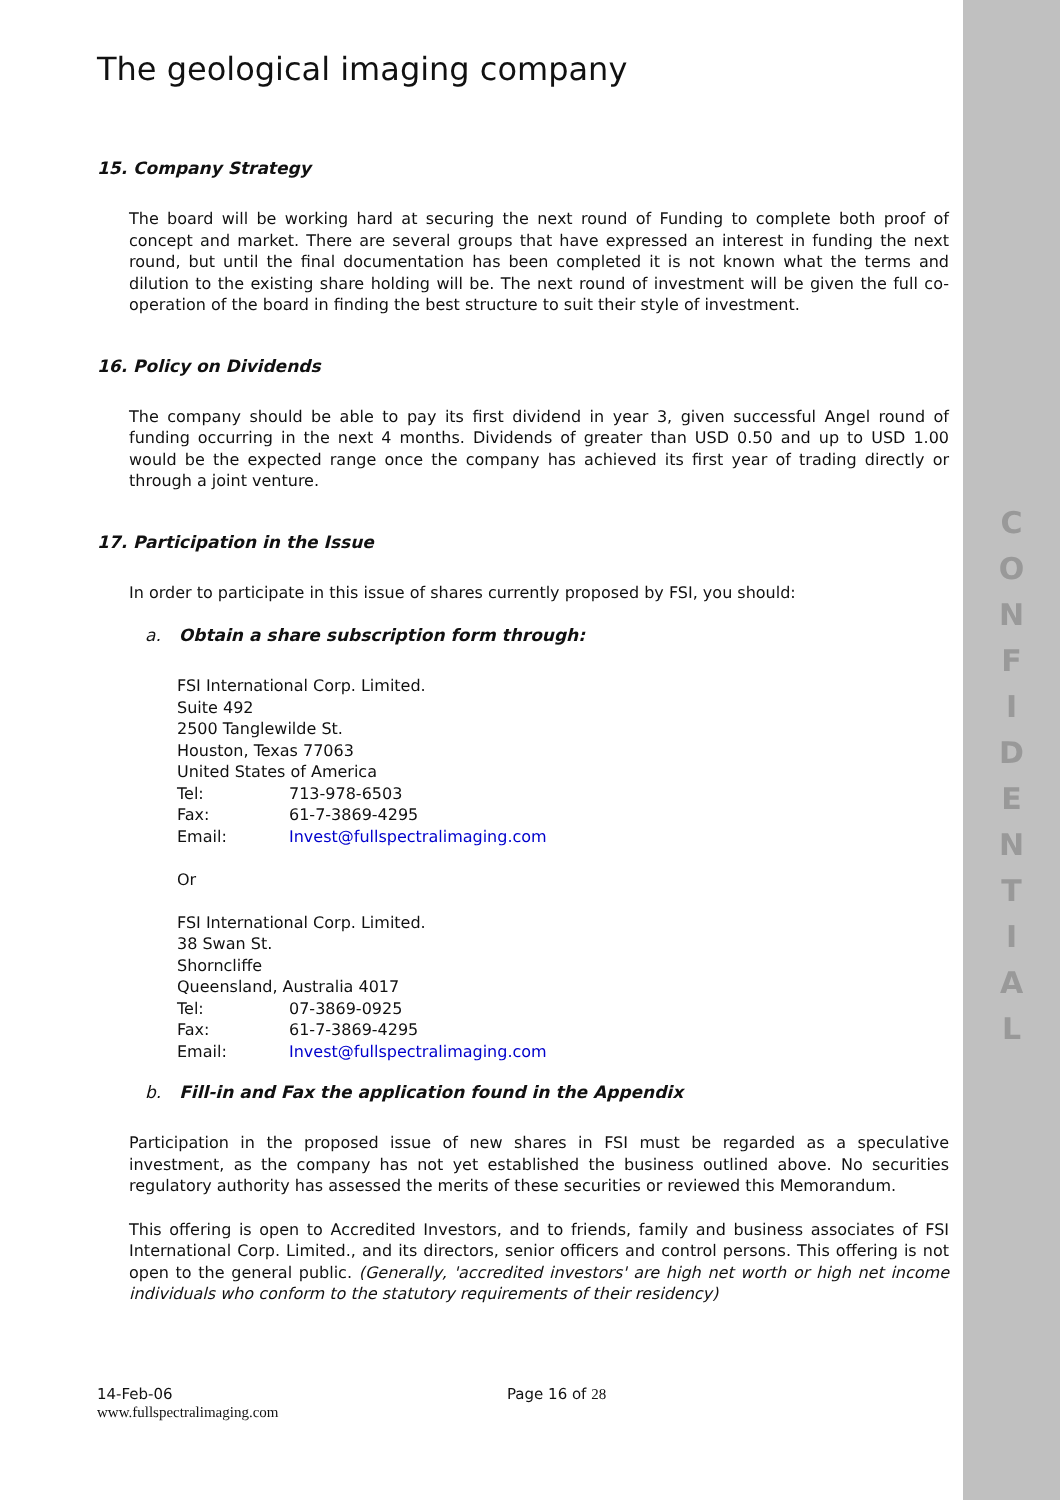C
O
N
F
I
D
E
N
T
I
A
L
The geological imaging company
15. Company Strategy
The board will be working hard at securing the next round of Funding to complete both proof of concept and market. There are several groups that have expressed an interest in funding the next round, but until the final documentation has been completed it is not known what the terms and dilution to the existing share holding will be. The next round of investment will be given the full co-operation of the board in finding the best structure to suit their style of investment.
16. Policy on Dividends
The company should be able to pay its first dividend in year 3, given successful Angel round of funding occurring in the next 4 months. Dividends of greater than USD 0.50 and up to USD 1.00 would be the expected range once the company has achieved its first year of trading directly or through a joint venture.
17. Participation in the Issue
In order to participate in this issue of shares currently proposed by FSI, you should:
a. Obtain a share subscription form through:
FSI International Corp. Limited.
Suite 492
2500 Tanglewilde St.
Houston, Texas 77063
United States of America
| Tel: | 713-978-6503 |
| Fax: | 61-7-3869-4295 |
| Email: | Invest@fullspectralimaging.com |
Or
FSI International Corp. Limited.
38 Swan St.
Shorncliffe
Queensland, Australia 4017
| Tel: | 07-3869-0925 |
| Fax: | 61-7-3869-4295 |
| Email: | Invest@fullspectralimaging.com |
b. Fill-in and Fax the application found in the Appendix
Participation in the proposed issue of new shares in FSI must be regarded as a speculative investment, as the company has not yet established the business outlined above. No securities regulatory authority has assessed the merits of these securities or reviewed this Memorandum.
This offering is open to Accredited Investors, and to friends, family and business associates of FSI International Corp. Limited., and its directors, senior officers and control persons. This offering is not open to the general public. (Generally, 'accredited investors' are high net worth or high net income individuals who conform to the statutory requirements of their residency)
14-Feb-06
www.fullspectralimaging.com
Page 16 of 28